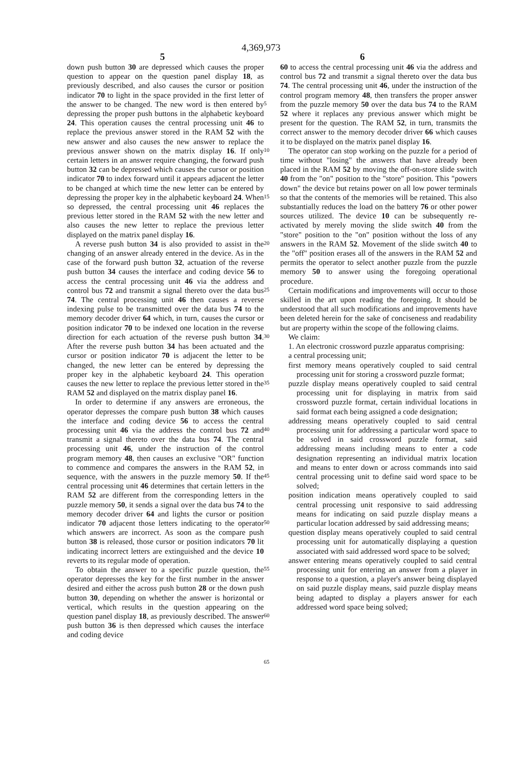4,369,973
5 6
down push button 30 are depressed which causes the proper question to appear on the question panel display 18, as previously described, and also causes the cursor or position indicator 70 to light in the space provided in the first letter of the answer to be changed. The new word is then entered by depressing the proper push buttons in the alphabetic keyboard 24. This operation causes the central processing unit 46 to replace the previous answer stored in the RAM 52 with the new answer and also causes the new answer to replace the previous answer shown on the matrix display 16. If only certain letters in an answer require changing, the forward push button 32 can be depressed which causes the cursor or position indicator 70 to index forward until it appears adjacent the letter to be changed at which time the new letter can be entered by depressing the proper key in the alphabetic keyboard 24. When so depressed, the central processing unit 46 replaces the previous letter stored in the RAM 52 with the new letter and also causes the new letter to replace the previous letter displayed on the matrix panel display 16.
A reverse push button 34 is also provided to assist in the changing of an answer already entered in the device. As in the case of the forward push button 32, actuation of the reverse push button 34 causes the interface and coding device 56 to access the central processing unit 46 via the address and control bus 72 and transmit a signal thereto over the data bus 74. The central processing unit 46 then causes a reverse indexing pulse to be transmitted over the data bus 74 to the memory decoder driver 64 which, in turn, causes the cursor or position indicator 70 to be indexed one location in the reverse direction for each actuation of the reverse push button 34. After the reverse push button 34 has been actuated and the cursor or position indicator 70 is adjacent the letter to be changed, the new letter can be entered by depressing the proper key in the alphabetic keyboard 24. This operation causes the new letter to replace the previous letter stored in the RAM 52 and displayed on the matrix display panel 16.
In order to determine if any answers are erroneous, the operator depresses the compare push button 38 which causes the interface and coding device 56 to access the central processing unit 46 via the address the control bus 72 and transmit a signal thereto over the data bus 74. The central processing unit 46, under the instruction of the control program memory 48, then causes an exclusive "OR" function to commence and compares the answers in the RAM 52, in sequence, with the answers in the puzzle memory 50. If the central processing unit 46 determines that certain letters in the RAM 52 are different from the corresponding letters in the puzzle memory 50, it sends a signal over the data bus 74 to the memory decoder driver 64 and lights the cursor or position indicator 70 adjacent those letters indicating to the operator which answers are incorrect. As soon as the compare push button 38 is released, those cursor or position indicators 70 lit indicating incorrect letters are extinguished and the device 10 reverts to its regular mode of operation.
To obtain the answer to a specific puzzle question, the operator depresses the key for the first number in the answer desired and either the across push button 28 or the down push button 30, depending on whether the answer is horizontal or vertical, which results in the question appearing on the question panel display 18, as previously described. The answer push button 36 is then depressed which causes the interface and coding device
5
10
15
20
25
30
35
40
45
50
55
60
65
60 to access the central processing unit 46 via the address and control bus 72 and transmit a signal thereto over the data bus 74. The central processing unit 46, under the instruction of the control program memory 48, then transfers the proper answer from the puzzle memory 50 over the data bus 74 to the RAM 52 where it replaces any previous answer which might be present for the question. The RAM 52, in turn, transmits the correct answer to the memory decoder driver 66 which causes it to be displayed on the matrix panel display 16.
The operator can stop working on the puzzle for a period of time without "losing" the answers that have already been placed in the RAM 52 by moving the off-on-store slide switch 40 from the "on" position to the "store" position. This "powers down" the device but retains power on all low power terminals so that the contents of the memories will be retained. This also substantially reduces the load on the battery 76 or other power sources utilized. The device 10 can be subsequently re-activated by merely moving the slide switch 40 from the "store" position to the "on" position without the loss of any answers in the RAM 52. Movement of the slide switch 40 to the "off" position erases all of the answers in the RAM 52 and permits the operator to select another puzzle from the puzzle memory 50 to answer using the foregoing operational procedure.
Certain modifications and improvements will occur to those skilled in the art upon reading the foregoing. It should be understood that all such modifications and improvements have been deleted herein for the sake of conciseness and readability but are property within the scope of the following claims.
We claim:
1. An electronic crossword puzzle apparatus comprising:
a central processing unit;
first memory means operatively coupled to said central processing unit for storing a crossword puzzle format;
puzzle display means operatively coupled to said central processing unit for displaying in matrix from said crossword puzzle format, certain individual locations in said format each being assigned a code designation;
addressing means operatively coupled to said central processing unit for addressing a particular word space to be solved in said crossword puzzle format, said addressing means including means to enter a code designation representing an individual matrix location and means to enter down or across commands into said central processing unit to define said word space to be solved;
position indication means operatively coupled to said central processing unit responsive to said addressing means for indicating on said puzzle display means a particular location addressed by said addressing means;
question display means operatively coupled to said central processing unit for automatically displaying a question associated with said addressed word space to be solved;
answer entering means operatively coupled to said central processing unit for entering an answer from a player in response to a question, a player's answer being displayed on said puzzle display means, said puzzle display means being adapted to display a players answer for each addressed word space being solved;